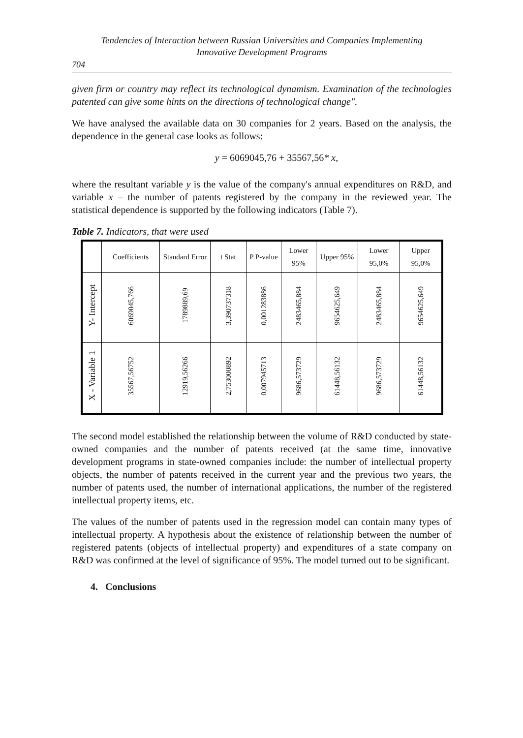Tendencies of Interaction between Russian Universities and Companies Implementing
Innovative Development Programs
704
given firm or country may reflect its technological dynamism. Examination of the technologies patented can give some hints on the directions of technological change".
We have analysed the available data on 30 companies for 2 years. Based on the analysis, the dependence in the general case looks as follows:
y = 6069045,76 + 35567,56* x,
where the resultant variable y is the value of the company's annual expenditures on R&D, and variable x – the number of patents registered by the company in the reviewed year. The statistical dependence is supported by the following indicators (Table 7).
Table 7. Indicators, that were used
| | Coefficients | Standard Error | t Stat | P P-value | Lower 95% | Upper 95% | Lower 95,0% | Upper 95,0% |
| --- | --- | --- | --- | --- | --- | --- | --- | --- |
| Y- Intercept | 6069045,766 | 1789889,69 | 3,390737318 | 0,001283886 | 2483465,884 | 9654625,649 | 2483465,884 | 9654625,649 |
| X - Variable 1 | 35567,56752 | 12919,56266 | 2,753000892 | 0,007945713 | 9686,573729 | 61448,56132 | 9686,573729 | 61448,56132 |
The second model established the relationship between the volume of R&D conducted by state-owned companies and the number of patents received (at the same time, innovative development programs in state-owned companies include: the number of intellectual property objects, the number of patents received in the current year and the previous two years, the number of patents used, the number of international applications, the number of the registered intellectual property items, etc.
The values of the number of patents used in the regression model can contain many types of intellectual property. A hypothesis about the existence of relationship between the number of registered patents (objects of intellectual property) and expenditures of a state company on R&D was confirmed at the level of significance of 95%. The model turned out to be significant.
4. Conclusions